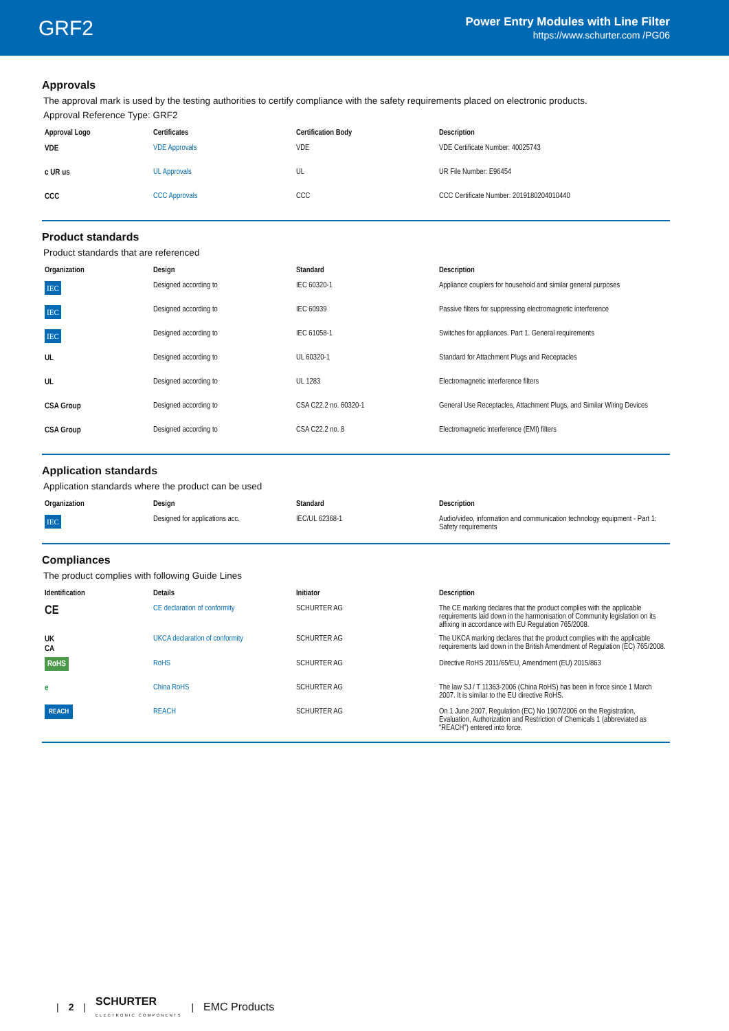GRF2
Power Entry Modules with Line Filter
https://www.schurter.com /PG06
Approvals
The approval mark is used by the testing authorities to certify compliance with the safety requirements placed on electronic products.
Approval Reference Type: GRF2
| Approval Logo | Certificates | Certification Body | Description |
| --- | --- | --- | --- |
| VDE | VDE Approvals | VDE | VDE Certificate Number: 40025743 |
| c UR us | UL Approvals | UL | UR File Number: E96454 |
| CCC | CCC Approvals | CCC | CCC Certificate Number: 2019180204010440 |
Product standards
Product standards that are referenced
| Organization | Design | Standard | Description |
| --- | --- | --- | --- |
| IEC | Designed according to | IEC 60320-1 | Appliance couplers for household and similar general purposes |
| IEC | Designed according to | IEC 60939 | Passive filters for suppressing electromagnetic interference |
| IEC | Designed according to | IEC 61058-1 | Switches for appliances. Part 1. General requirements |
| UL | Designed according to | UL 60320-1 | Standard for Attachment Plugs and Receptacles |
| UL | Designed according to | UL 1283 | Electromagnetic interference filters |
| CSA Group | Designed according to | CSA C22.2 no. 60320-1 | General Use Receptacles, Attachment Plugs, and Similar Wiring Devices |
| CSA Group | Designed according to | CSA C22.2 no. 8 | Electromagnetic interference (EMI) filters |
Application standards
Application standards where the product can be used
| Organization | Design | Standard | Description |
| --- | --- | --- | --- |
| IEC | Designed for applications acc. | IEC/UL 62368-1 | Audio/video, information and communication technology equipment - Part 1: Safety requirements |
Compliances
The product complies with following Guide Lines
| Identification | Details | Initiator | Description |
| --- | --- | --- | --- |
| CE | CE declaration of conformity | SCHURTER AG | The CE marking declares that the product complies with the applicable requirements laid down in the harmonisation of Community legislation on its affixing in accordance with EU Regulation 765/2008. |
| UK CA | UKCA declaration of conformity | SCHURTER AG | The UKCA marking declares that the product complies with the applicable requirements laid down in the British Amendment of Regulation (EC) 765/2008. |
| RoHS | RoHS | SCHURTER AG | Directive RoHS 2011/65/EU, Amendment (EU) 2015/863 |
| e | China RoHS | SCHURTER AG | The law SJ / T 11363-2006 (China RoHS) has been in force since 1 March 2007. It is similar to the EU directive RoHS. |
| REACH | REACH | SCHURTER AG | On 1 June 2007, Regulation (EC) No 1907/2006 on the Registration, Evaluation, Authorization and Restriction of Chemicals 1 (abbreviated as "REACH") entered into force. |
| 2 | SCHURTER
ELECTRONIC COMPONENTS | EMC Products